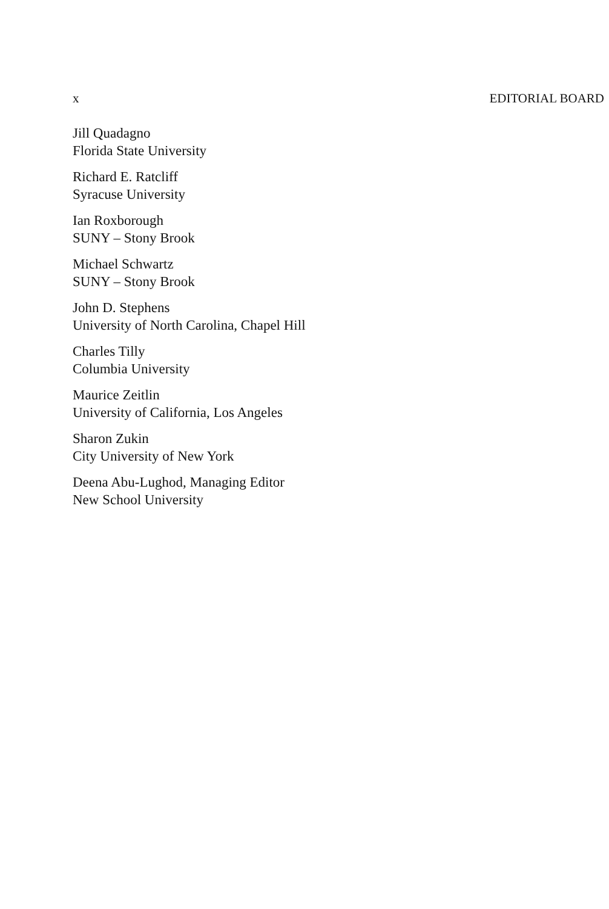x EDITORIAL BOARD
Jill Quadagno
Florida State University
Richard E. Ratcliff
Syracuse University
Ian Roxborough
SUNY – Stony Brook
Michael Schwartz
SUNY – Stony Brook
John D. Stephens
University of North Carolina, Chapel Hill
Charles Tilly
Columbia University
Maurice Zeitlin
University of California, Los Angeles
Sharon Zukin
City University of New York
Deena Abu-Lughod, Managing Editor
New School University